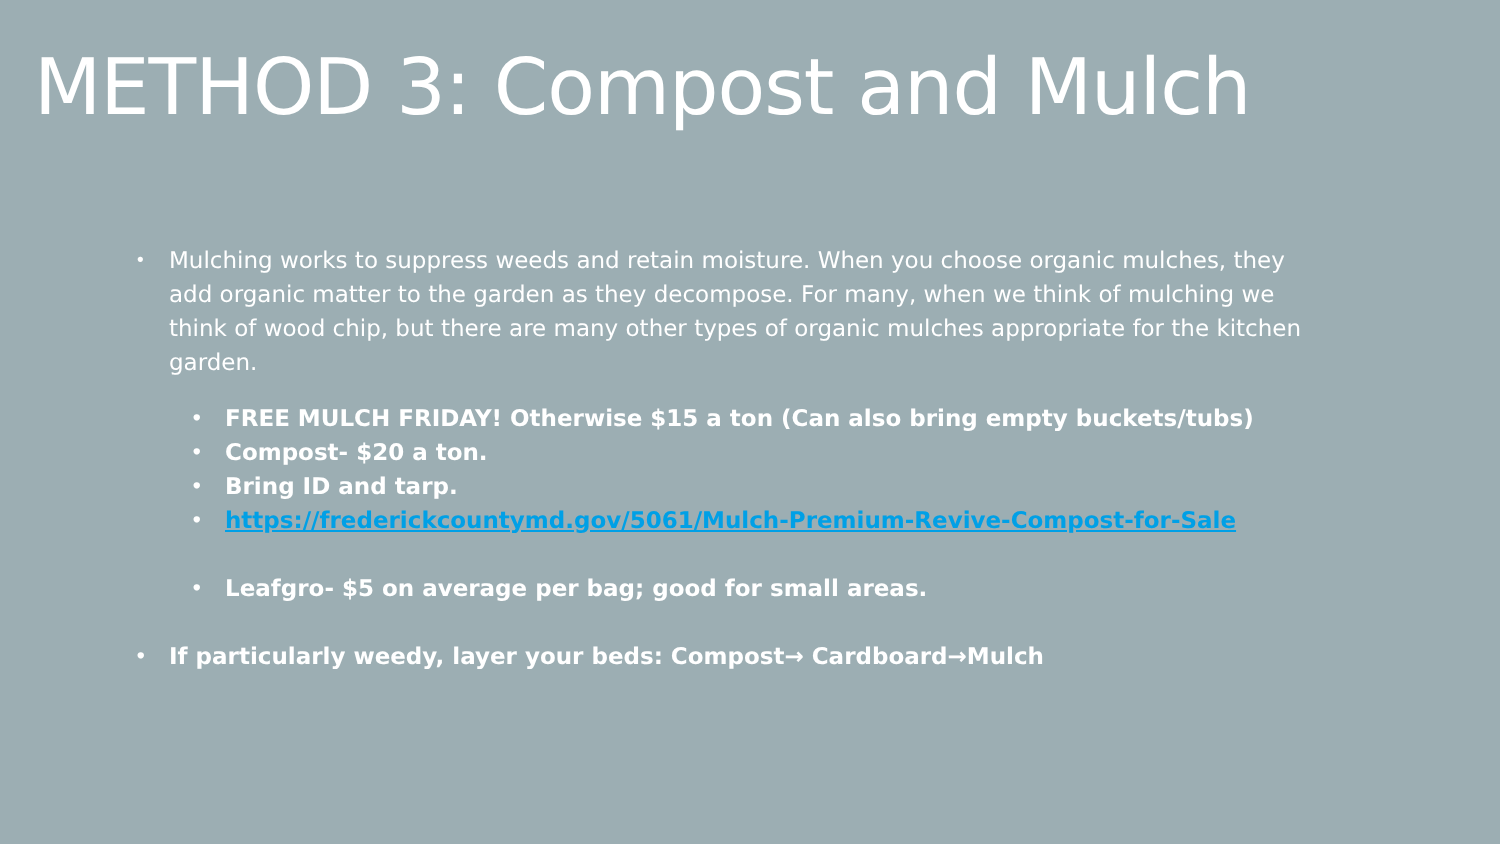METHOD 3: Compost and Mulch
• Mulching works to suppress weeds and retain moisture. When you choose organic mulches, they add organic matter to the garden as they decompose. For many, when we think of mulching we think of wood chip, but there are many other types of organic mulches appropriate for the kitchen garden.
• FREE MULCH FRIDAY! Otherwise $15 a ton (Can also bring empty buckets/tubs)
• Compost- $20 a ton.
• Bring ID and tarp.
• https://frederickcountymd.gov/5061/Mulch-Premium-Revive-Compost-for-Sale
• Leafgro- $5 on average per bag; good for small areas.
• If particularly weedy, layer your beds: Compost→ Cardboard→Mulch